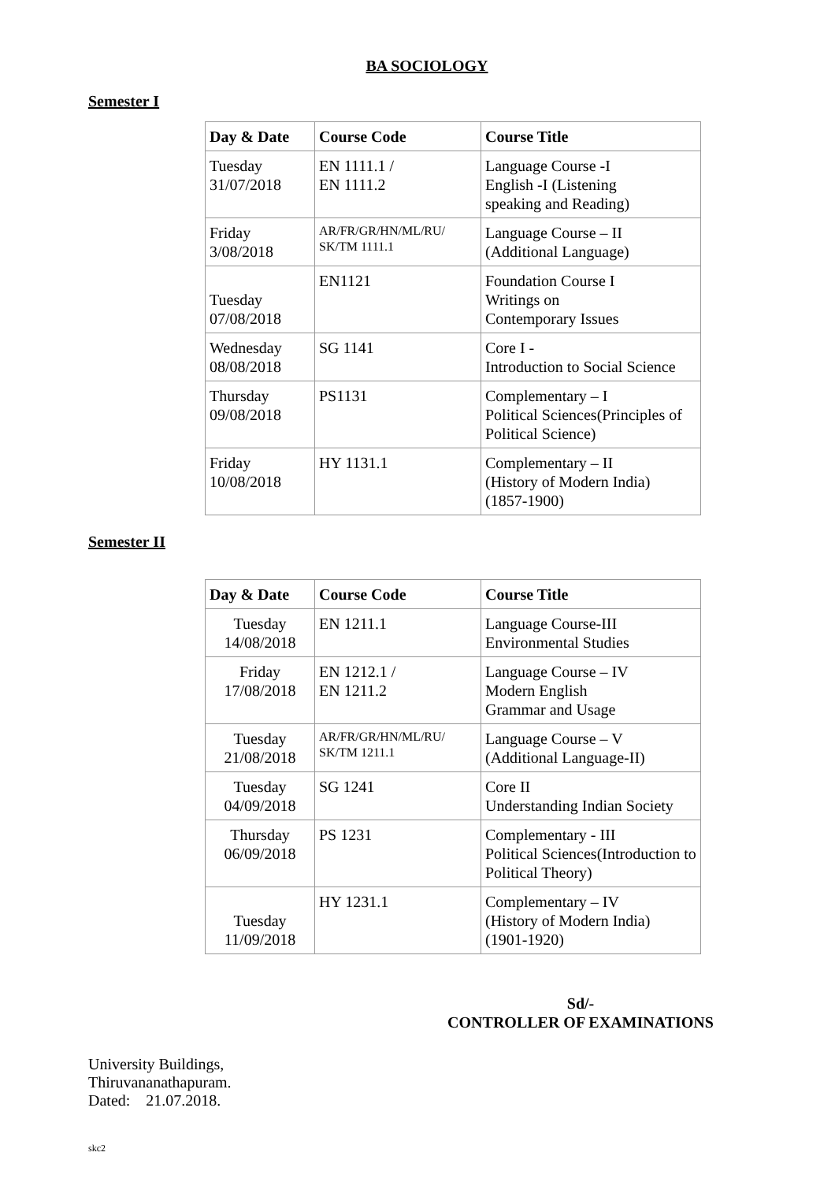BA SOCIOLOGY
Semester I
| Day & Date | Course Code | Course Title |
| --- | --- | --- |
| Tuesday 31/07/2018 | EN 1111.1 / EN 1111.2 | Language Course -I English -I (Listening speaking and Reading) |
| Friday 3/08/2018 | AR/FR/GR/HN/ML/RU/ SK/TM 1111.1 | Language Course – II (Additional Language) |
| Tuesday 07/08/2018 | EN1121 | Foundation Course I Writings on Contemporary Issues |
| Wednesday 08/08/2018 | SG 1141 | Core I - Introduction to Social Science |
| Thursday 09/08/2018 | PS1131 | Complementary – I Political Sciences(Principles of Political Science) |
| Friday 10/08/2018 | HY 1131.1 | Complementary – II (History of Modern India) (1857-1900) |
Semester II
| Day & Date | Course Code | Course Title |
| --- | --- | --- |
| Tuesday 14/08/2018 | EN 1211.1 | Language Course-III Environmental Studies |
| Friday 17/08/2018 | EN 1212.1 / EN 1211.2 | Language Course – IV Modern English Grammar and Usage |
| Tuesday 21/08/2018 | AR/FR/GR/HN/ML/RU/ SK/TM 1211.1 | Language Course – V (Additional Language-II) |
| Tuesday 04/09/2018 | SG 1241 | Core II Understanding Indian Society |
| Thursday 06/09/2018 | PS 1231 | Complementary - III Political Sciences(Introduction to Political Theory) |
| Tuesday 11/09/2018 | HY 1231.1 | Complementary – IV (History of Modern India) (1901-1920) |
Sd/-
CONTROLLER OF EXAMINATIONS
University Buildings,
Thiruvananathapuram.
Dated: 21.07.2018.
skc2